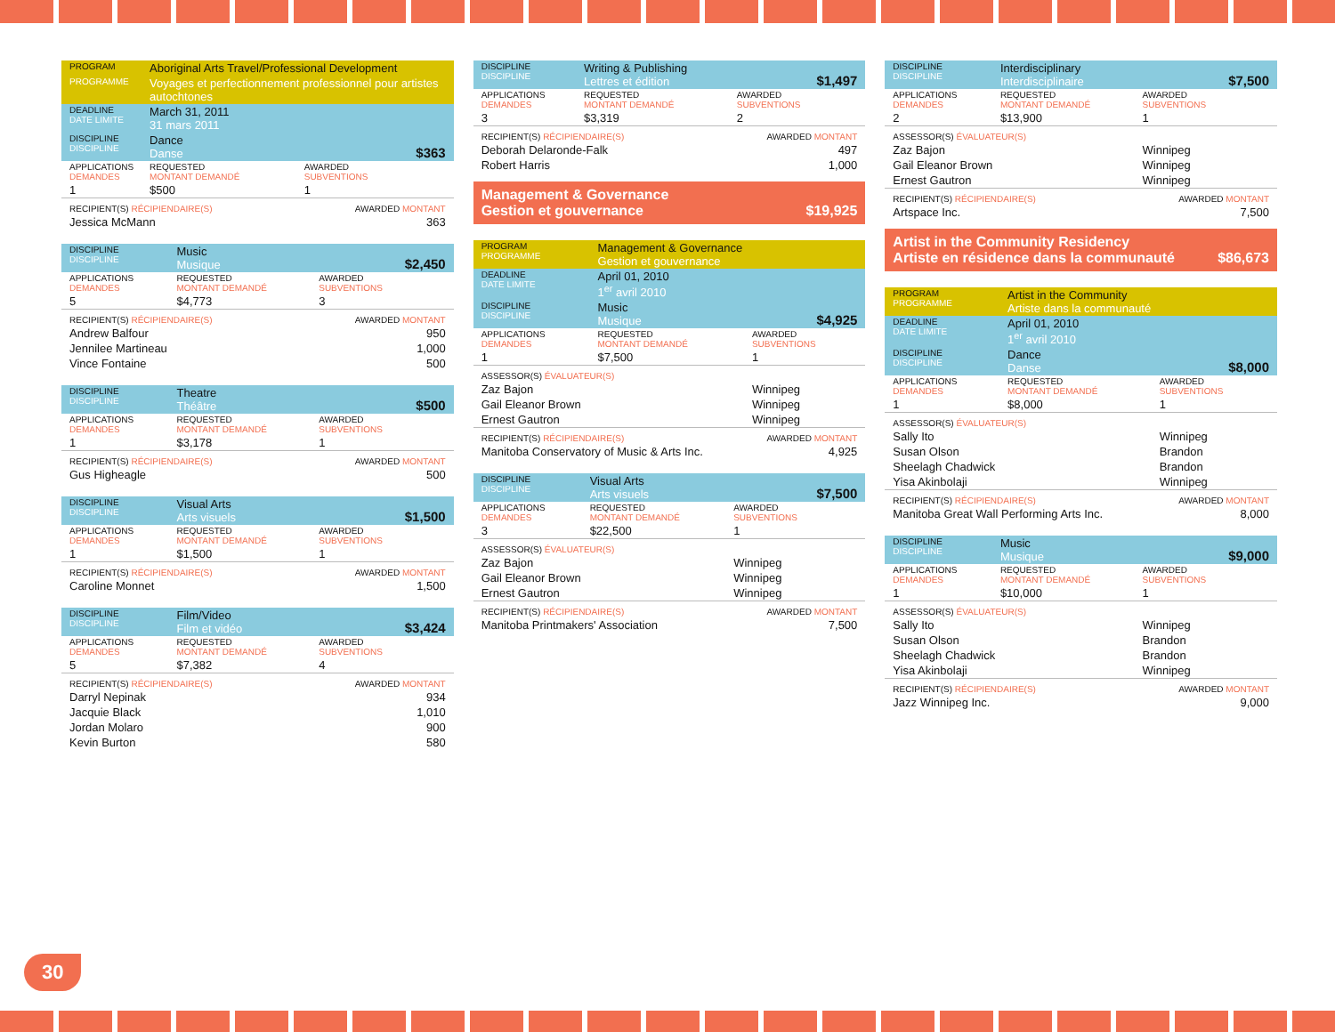| PROGRAM | Aboriginal Arts Travel/Professional Development | |
| PROGRAMME | Voyages et perfectionnement professionnel pour artistes autochtones | |
| DEADLINE DATE LIMITE | March 31, 2011 31 mars 2011 | |
| DISCIPLINE DISCIPLINE | Dance Danse | $363 |
| APPLICATIONS DEMANDES | REQUESTED MONTANT DEMANDÉ | AWARDED SUBVENTIONS |
| 1 | $500 | 1 |
| RECIPIENT(S) RÉCIPIENDAIRE(S) | | AWARDED MONTANT |
| Jessica McMann | | 363 |
| DISCIPLINE DISCIPLINE | Music Musique | $2,450 |
| APPLICATIONS DEMANDES | REQUESTED MONTANT DEMANDÉ | AWARDED SUBVENTIONS |
| 5 | $4,773 | 3 |
| RECIPIENT(S) RÉCIPIENDAIRE(S) | | AWARDED MONTANT |
| Andrew Balfour | | 950 |
| Jennilee Martineau | | 1,000 |
| Vince Fontaine | | 500 |
| DISCIPLINE DISCIPLINE | Theatre Théâtre | $500 |
| APPLICATIONS DEMANDES | REQUESTED MONTANT DEMANDÉ | AWARDED SUBVENTIONS |
| 1 | $3,178 | 1 |
| RECIPIENT(S) RÉCIPIENDAIRE(S) | | AWARDED MONTANT |
| Gus Higheagle | | 500 |
| DISCIPLINE DISCIPLINE | Visual Arts Arts visuels | $1,500 |
| APPLICATIONS DEMANDES | REQUESTED MONTANT DEMANDÉ | AWARDED SUBVENTIONS |
| 1 | $1,500 | 1 |
| RECIPIENT(S) RÉCIPIENDAIRE(S) | | AWARDED MONTANT |
| Caroline Monnet | | 1,500 |
| DISCIPLINE DISCIPLINE | Film/Video Film et vidéo | $3,424 |
| APPLICATIONS DEMANDES | REQUESTED MONTANT DEMANDÉ | AWARDED SUBVENTIONS |
| 5 | $7,382 | 4 |
| RECIPIENT(S) RÉCIPIENDAIRE(S) | | AWARDED MONTANT |
| Darryl Nepinak | | 934 |
| Jacquie Black | | 1,010 |
| Jordan Molaro | | 900 |
| Kevin Burton | | 580 |
| DISCIPLINE DISCIPLINE | Writing & Publishing Lettres et édition | $1,497 |
| APPLICATIONS DEMANDES | REQUESTED MONTANT DEMANDÉ | AWARDED SUBVENTIONS |
| 3 | $3,319 | 2 |
| RECIPIENT(S) RÉCIPIENDAIRE(S) | | AWARDED MONTANT |
| Deborah Delaronde-Falk | | 497 |
| Robert Harris | | 1,000 |
Management & Governance
Gestion et gouvernance $19,925
| PROGRAM PROGRAMME | Management & Governance Gestion et gouvernance | |
| DEADLINE DATE LIMITE | April 01, 2010 1<sup>er</sup> avril 2010 | |
| DISCIPLINE DISCIPLINE | Music Musique | $4,925 |
| APPLICATIONS DEMANDES | REQUESTED MONTANT DEMANDÉ | AWARDED SUBVENTIONS |
| 1 | $7,500 | 1 |
| ASSESSOR(S) ÉVALUATEUR(S) | | |
| Zaz Bajon | | Winnipeg |
| Gail Eleanor Brown | | Winnipeg |
| Ernest Gautron | | Winnipeg |
| RECIPIENT(S) RÉCIPIENDAIRE(S) | | AWARDED MONTANT |
| Manitoba Conservatory of Music & Arts Inc. | | 4,925 |
| DISCIPLINE DISCIPLINE | Visual Arts Arts visuels | $7,500 |
| APPLICATIONS DEMANDES | REQUESTED MONTANT DEMANDÉ | AWARDED SUBVENTIONS |
| 3 | $22,500 | 1 |
| ASSESSOR(S) ÉVALUATEUR(S) | | |
| Zaz Bajon | | Winnipeg |
| Gail Eleanor Brown | | Winnipeg |
| Ernest Gautron | | Winnipeg |
| RECIPIENT(S) RÉCIPIENDAIRE(S) | | AWARDED MONTANT |
| Manitoba Printmakers' Association | | 7,500 |
| DISCIPLINE DISCIPLINE | Interdisciplinary Interdisciplinaire | $7,500 |
| APPLICATIONS DEMANDES | REQUESTED MONTANT DEMANDÉ | AWARDED SUBVENTIONS |
| 2 | $13,900 | 1 |
| ASSESSOR(S) ÉVALUATEUR(S) | | |
| Zaz Bajon | | Winnipeg |
| Gail Eleanor Brown | | Winnipeg |
| Ernest Gautron | | Winnipeg |
| RECIPIENT(S) RÉCIPIENDAIRE(S) | | AWARDED MONTANT |
| Artspace Inc. | | 7,500 |
Artist in the Community Residency
Artiste en résidence dans la communauté $86,673
| PROGRAM PROGRAMME | Artist in the Community Artiste dans la communauté | |
| DEADLINE DATE LIMITE | April 01, 2010 1<sup>er</sup> avril 2010 | |
| DISCIPLINE DISCIPLINE | Dance Danse | $8,000 |
| APPLICATIONS DEMANDES | REQUESTED MONTANT DEMANDÉ | AWARDED SUBVENTIONS |
| 1 | $8,000 | 1 |
| ASSESSOR(S) ÉVALUATEUR(S) | | |
| Sally Ito | | Winnipeg |
| Susan Olson | | Brandon |
| Sheelagh Chadwick | | Brandon |
| Yisa Akinbolaji | | Winnipeg |
| RECIPIENT(S) RÉCIPIENDAIRE(S) | | AWARDED MONTANT |
| Manitoba Great Wall Performing Arts Inc. | | 8,000 |
| DISCIPLINE DISCIPLINE | Music Musique | $9,000 |
| APPLICATIONS DEMANDES | REQUESTED MONTANT DEMANDÉ | AWARDED SUBVENTIONS |
| 1 | $10,000 | 1 |
| ASSESSOR(S) ÉVALUATEUR(S) | | |
| Sally Ito | | Winnipeg |
| Susan Olson | | Brandon |
| Sheelagh Chadwick | | Brandon |
| Yisa Akinbolaji | | Winnipeg |
| RECIPIENT(S) RÉCIPIENDAIRE(S) | | AWARDED MONTANT |
| Jazz Winnipeg Inc. | | 9,000 |
30